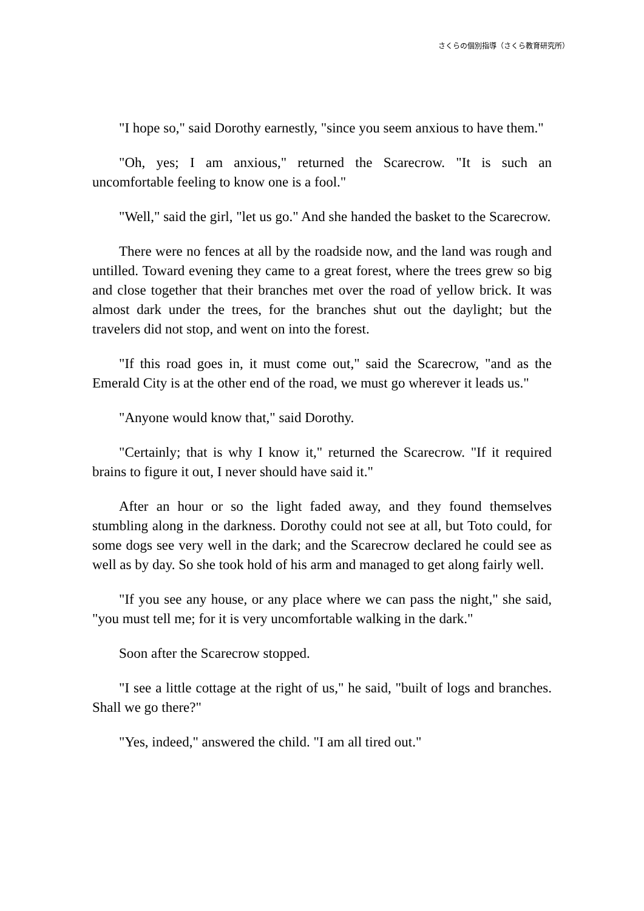さくらの個別指導（さくら教育研究所）
"I hope so," said Dorothy earnestly, "since you seem anxious to have them."
"Oh, yes; I am anxious," returned the Scarecrow. "It is such an uncomfortable feeling to know one is a fool."
"Well," said the girl, "let us go." And she handed the basket to the Scarecrow.
There were no fences at all by the roadside now, and the land was rough and untilled. Toward evening they came to a great forest, where the trees grew so big and close together that their branches met over the road of yellow brick. It was almost dark under the trees, for the branches shut out the daylight; but the travelers did not stop, and went on into the forest.
"If this road goes in, it must come out," said the Scarecrow, "and as the Emerald City is at the other end of the road, we must go wherever it leads us."
"Anyone would know that," said Dorothy.
"Certainly; that is why I know it," returned the Scarecrow. "If it required brains to figure it out, I never should have said it."
After an hour or so the light faded away, and they found themselves stumbling along in the darkness. Dorothy could not see at all, but Toto could, for some dogs see very well in the dark; and the Scarecrow declared he could see as well as by day. So she took hold of his arm and managed to get along fairly well.
"If you see any house, or any place where we can pass the night," she said, "you must tell me; for it is very uncomfortable walking in the dark."
Soon after the Scarecrow stopped.
"I see a little cottage at the right of us," he said, "built of logs and branches. Shall we go there?"
"Yes, indeed," answered the child. "I am all tired out."